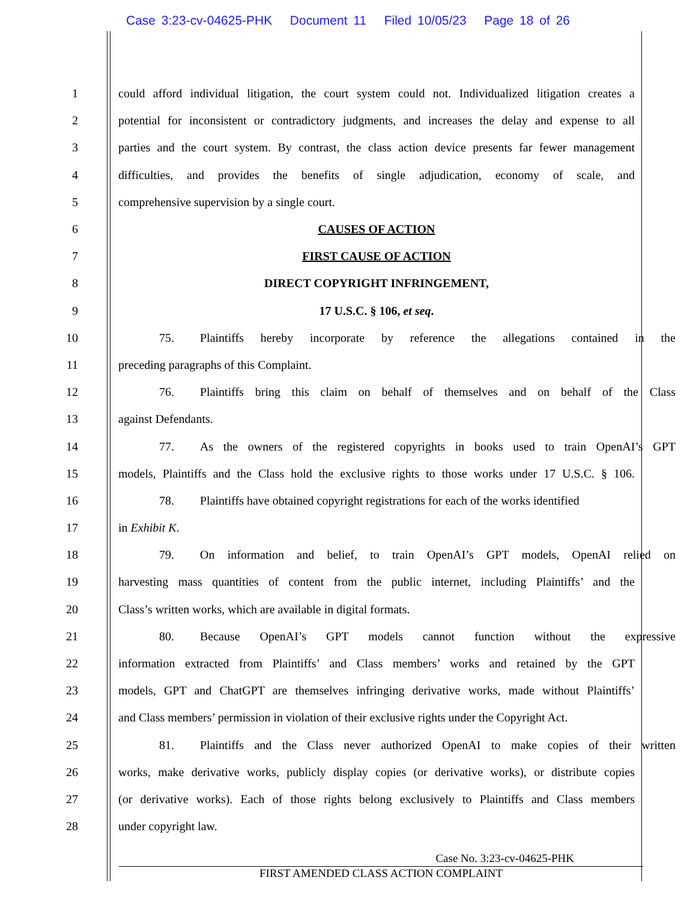Case 3:23-cv-04625-PHK Document 11 Filed 10/05/23 Page 18 of 26
1
could afford individual litigation, the court system could not. Individualized litigation creates a
2
potential for inconsistent or contradictory judgments, and increases the delay and expense to all
3
parties and the court system. By contrast, the class action device presents far fewer management
4
difficulties, and provides the benefits of single adjudication, economy of scale, and
5 comprehensive supervision by a single court.
6 CAUSES OF ACTION
7 FIRST CAUSE OF ACTION
8 DIRECT COPYRIGHT INFRINGEMENT,
9 17 U.S.C. § 106, et seq.
10
75. Plaintiffs hereby incorporate by reference the allegations contained in the
11 preceding paragraphs of this Complaint.
12
76. Plaintiffs bring this claim on behalf of themselves and on behalf of the Class
13 against Defendants.
14
77. As the owners of the registered copyrights in books used to train OpenAI’s GPT
15
models, Plaintiffs and the Class hold the exclusive rights to those works under 17 U.S.C. § 106.
16
78. Plaintiffs have obtained copyright registrations for each of the works identified
17 in Exhibit K.
18
79. On information and belief, to train OpenAI’s GPT models, OpenAI relied on
19
harvesting mass quantities of content from the public internet, including Plaintiffs’ and the
20 Class’s written works, which are available in digital formats.
21 80. Because OpenAI’s GPT models cannot function without the expressive
22
information extracted from Plaintiffs’ and Class members’ works and retained by the GPT
23
models, GPT and ChatGPT are themselves infringing derivative works, made without Plaintiffs’
24
and Class members’ permission in violation of their exclusive rights under the Copyright Act.
25
81. Plaintiffs and the Class never authorized OpenAI to make copies of their written
26
works, make derivative works, publicly display copies (or derivative works), or distribute copies
27
(or derivative works). Each of those rights belong exclusively to Plaintiffs and Class members
28 under copyright law.
Case No. 3:23-cv-04625-PHK
FIRST AMENDED CLASS ACTION COMPLAINT